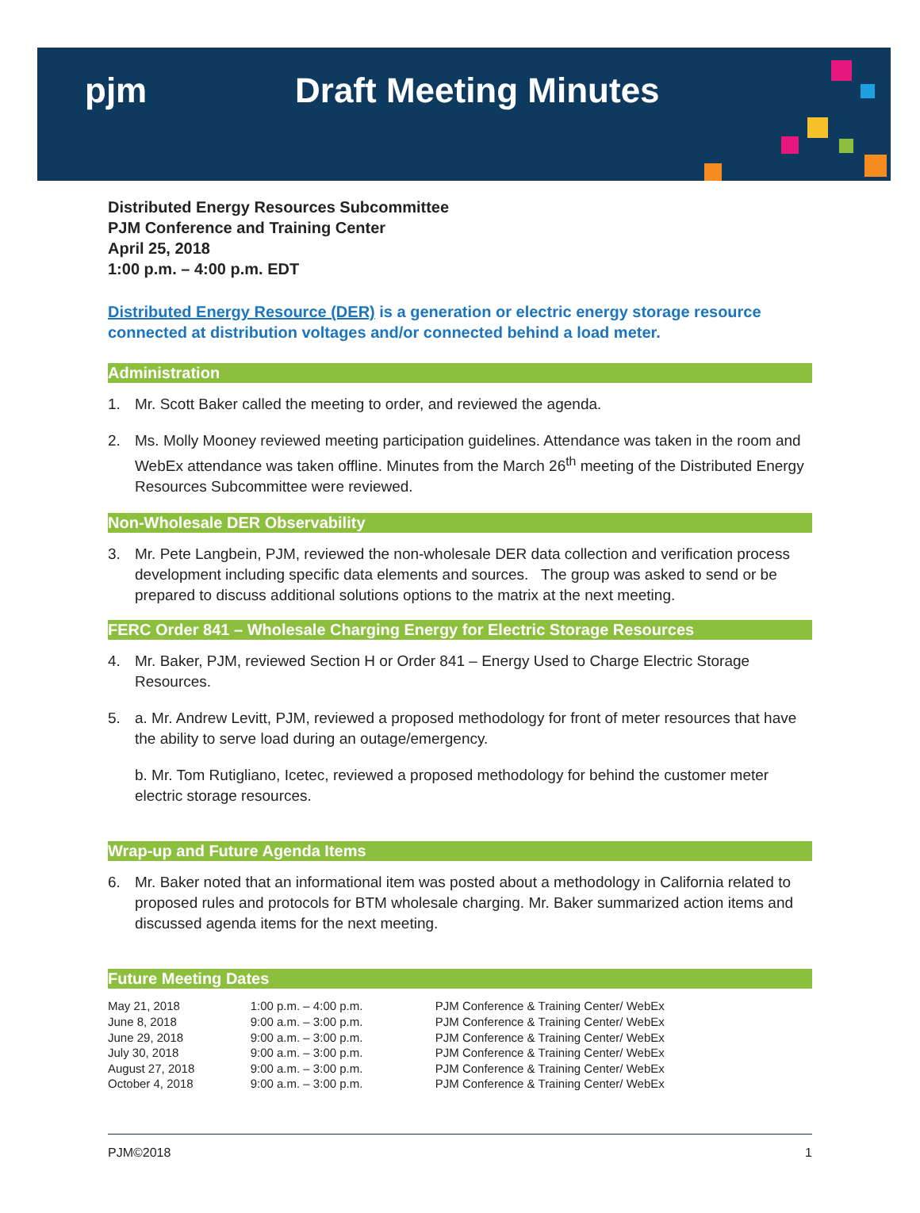pjm Draft Meeting Minutes
Distributed Energy Resources Subcommittee
PJM Conference and Training Center
April 25, 2018
1:00 p.m. – 4:00 p.m. EDT
Distributed Energy Resource (DER) is a generation or electric energy storage resource connected at distribution voltages and/or connected behind a load meter.
Administration
1. Mr. Scott Baker called the meeting to order, and reviewed the agenda.
2. Ms. Molly Mooney reviewed meeting participation guidelines. Attendance was taken in the room and WebEx attendance was taken offline. Minutes from the March 26<sup>th</sup> meeting of the Distributed Energy Resources Subcommittee were reviewed.
Non-Wholesale DER Observability
3. Mr. Pete Langbein, PJM, reviewed the non-wholesale DER data collection and verification process development including specific data elements and sources. The group was asked to send or be prepared to discuss additional solutions options to the matrix at the next meeting.
FERC Order 841 – Wholesale Charging Energy for Electric Storage Resources
4. Mr. Baker, PJM, reviewed Section H or Order 841 – Energy Used to Charge Electric Storage Resources.
5. a. Mr. Andrew Levitt, PJM, reviewed a proposed methodology for front of meter resources that have the ability to serve load during an outage/emergency.
b. Mr. Tom Rutigliano, Icetec, reviewed a proposed methodology for behind the customer meter electric storage resources.
Wrap-up and Future Agenda Items
6. Mr. Baker noted that an informational item was posted about a methodology in California related to proposed rules and protocols for BTM wholesale charging. Mr. Baker summarized action items and discussed agenda items for the next meeting.
Future Meeting Dates
| May 21, 2018 | 1:00 p.m. – 4:00 p.m. | PJM Conference & Training Center/ WebEx |
| June 8, 2018 | 9:00 a.m. – 3:00 p.m. | PJM Conference & Training Center/ WebEx |
| June 29, 2018 | 9:00 a.m. – 3:00 p.m. | PJM Conference & Training Center/ WebEx |
| July 30, 2018 | 9:00 a.m. – 3:00 p.m. | PJM Conference & Training Center/ WebEx |
| August 27, 2018 | 9:00 a.m. – 3:00 p.m. | PJM Conference & Training Center/ WebEx |
| October 4, 2018 | 9:00 a.m. – 3:00 p.m. | PJM Conference & Training Center/ WebEx |
PJM©2018 1